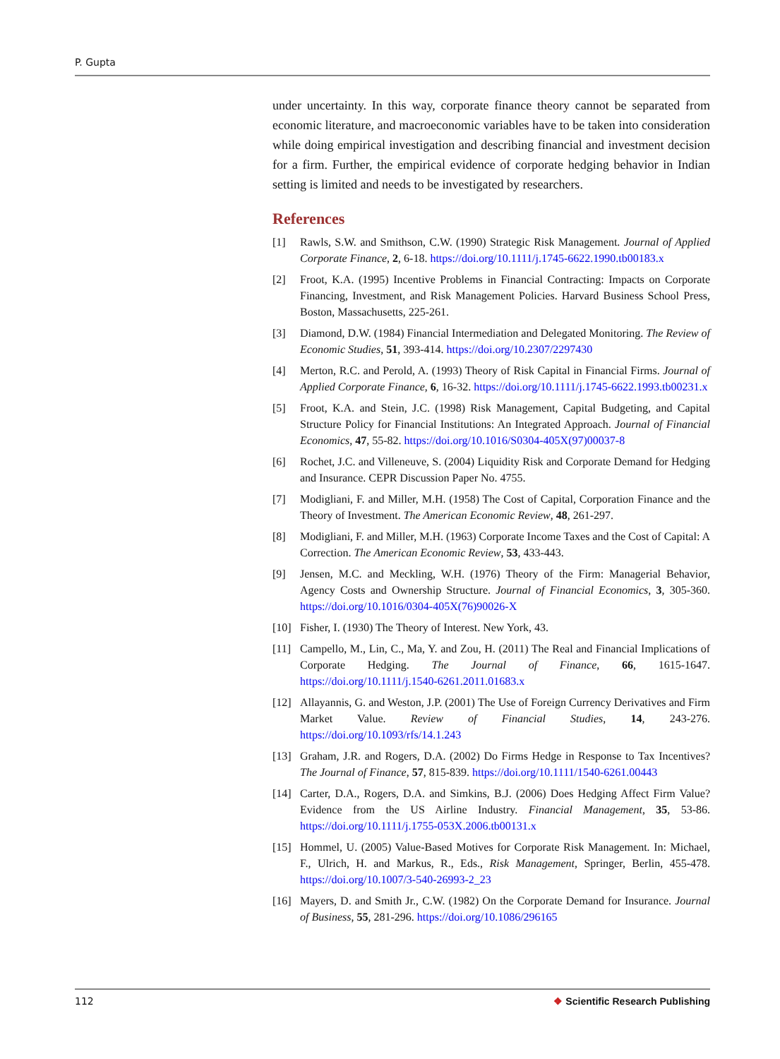P. Gupta
under uncertainty. In this way, corporate finance theory cannot be separated from economic literature, and macroeconomic variables have to be taken into consideration while doing empirical investigation and describing financial and investment decision for a firm. Further, the empirical evidence of corporate hedging behavior in Indian setting is limited and needs to be investigated by researchers.
References
[1] Rawls, S.W. and Smithson, C.W. (1990) Strategic Risk Management. Journal of Applied Corporate Finance, 2, 6-18. https://doi.org/10.1111/j.1745-6622.1990.tb00183.x
[2] Froot, K.A. (1995) Incentive Problems in Financial Contracting: Impacts on Corporate Financing, Investment, and Risk Management Policies. Harvard Business School Press, Boston, Massachusetts, 225-261.
[3] Diamond, D.W. (1984) Financial Intermediation and Delegated Monitoring. The Review of Economic Studies, 51, 393-414. https://doi.org/10.2307/2297430
[4] Merton, R.C. and Perold, A. (1993) Theory of Risk Capital in Financial Firms. Journal of Applied Corporate Finance, 6, 16-32. https://doi.org/10.1111/j.1745-6622.1993.tb00231.x
[5] Froot, K.A. and Stein, J.C. (1998) Risk Management, Capital Budgeting, and Capital Structure Policy for Financial Institutions: An Integrated Approach. Journal of Financial Economics, 47, 55-82. https://doi.org/10.1016/S0304-405X(97)00037-8
[6] Rochet, J.C. and Villeneuve, S. (2004) Liquidity Risk and Corporate Demand for Hedging and Insurance. CEPR Discussion Paper No. 4755.
[7] Modigliani, F. and Miller, M.H. (1958) The Cost of Capital, Corporation Finance and the Theory of Investment. The American Economic Review, 48, 261-297.
[8] Modigliani, F. and Miller, M.H. (1963) Corporate Income Taxes and the Cost of Capital: A Correction. The American Economic Review, 53, 433-443.
[9] Jensen, M.C. and Meckling, W.H. (1976) Theory of the Firm: Managerial Behavior, Agency Costs and Ownership Structure. Journal of Financial Economics, 3, 305-360. https://doi.org/10.1016/0304-405X(76)90026-X
[10] Fisher, I. (1930) The Theory of Interest. New York, 43.
[11] Campello, M., Lin, C., Ma, Y. and Zou, H. (2011) The Real and Financial Implications of Corporate Hedging. The Journal of Finance, 66, 1615-1647. https://doi.org/10.1111/j.1540-6261.2011.01683.x
[12] Allayannis, G. and Weston, J.P. (2001) The Use of Foreign Currency Derivatives and Firm Market Value. Review of Financial Studies, 14, 243-276. https://doi.org/10.1093/rfs/14.1.243
[13] Graham, J.R. and Rogers, D.A. (2002) Do Firms Hedge in Response to Tax Incentives? The Journal of Finance, 57, 815-839. https://doi.org/10.1111/1540-6261.00443
[14] Carter, D.A., Rogers, D.A. and Simkins, B.J. (2006) Does Hedging Affect Firm Value? Evidence from the US Airline Industry. Financial Management, 35, 53-86. https://doi.org/10.1111/j.1755-053X.2006.tb00131.x
[15] Hommel, U. (2005) Value-Based Motives for Corporate Risk Management. In: Michael, F., Ulrich, H. and Markus, R., Eds., Risk Management, Springer, Berlin, 455-478. https://doi.org/10.1007/3-540-26993-2_23
[16] Mayers, D. and Smith Jr., C.W. (1982) On the Corporate Demand for Insurance. Journal of Business, 55, 281-296. https://doi.org/10.1086/296165
112 ❖ Scientific Research Publishing